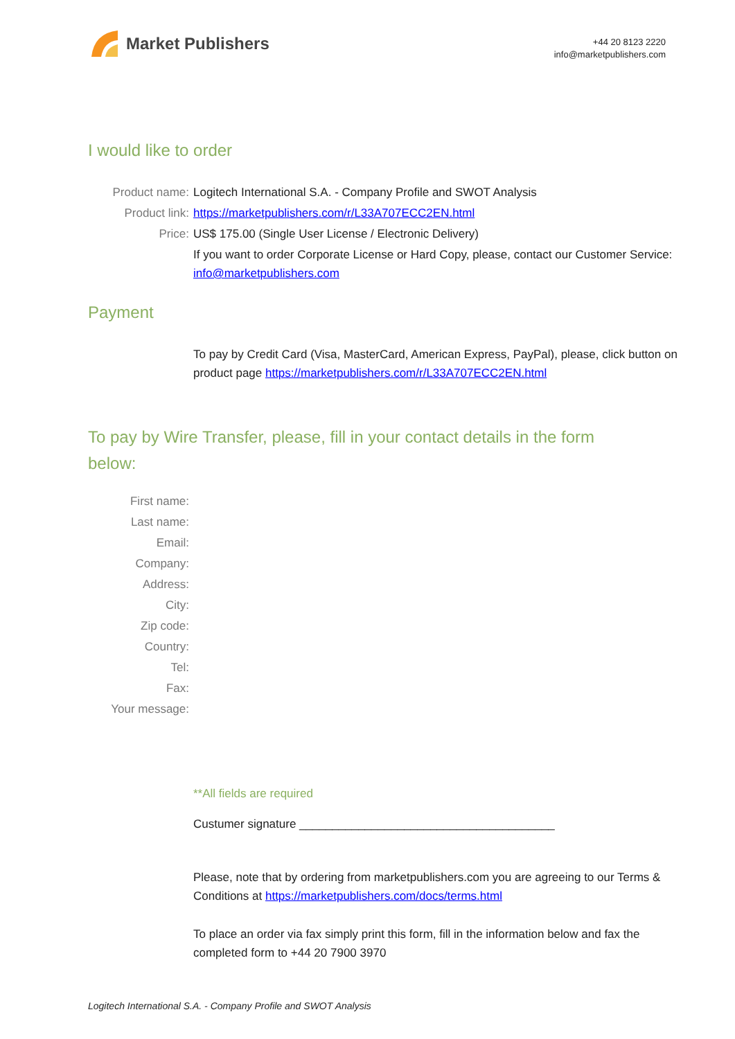Market Publishers
+44 20 8123 2220
info@marketpublishers.com
I would like to order
Product name: Logitech International S.A. - Company Profile and SWOT Analysis
Product link: https://marketpublishers.com/r/L33A707ECC2EN.html
Price: US$ 175.00 (Single User License / Electronic Delivery)
If you want to order Corporate License or Hard Copy, please, contact our Customer Service:
info@marketpublishers.com
Payment
To pay by Credit Card (Visa, MasterCard, American Express, PayPal), please, click button on product page https://marketpublishers.com/r/L33A707ECC2EN.html
To pay by Wire Transfer, please, fill in your contact details in the form below:
First name:
Last name:
Email:
Company:
Address:
City:
Zip code:
Country:
Tel:
Fax:
Your message:
**All fields are required
Custumer signature _______________________________________
Please, note that by ordering from marketpublishers.com you are agreeing to our Terms & Conditions at https://marketpublishers.com/docs/terms.html
To place an order via fax simply print this form, fill in the information below and fax the completed form to +44 20 7900 3970
Logitech International S.A. - Company Profile and SWOT Analysis